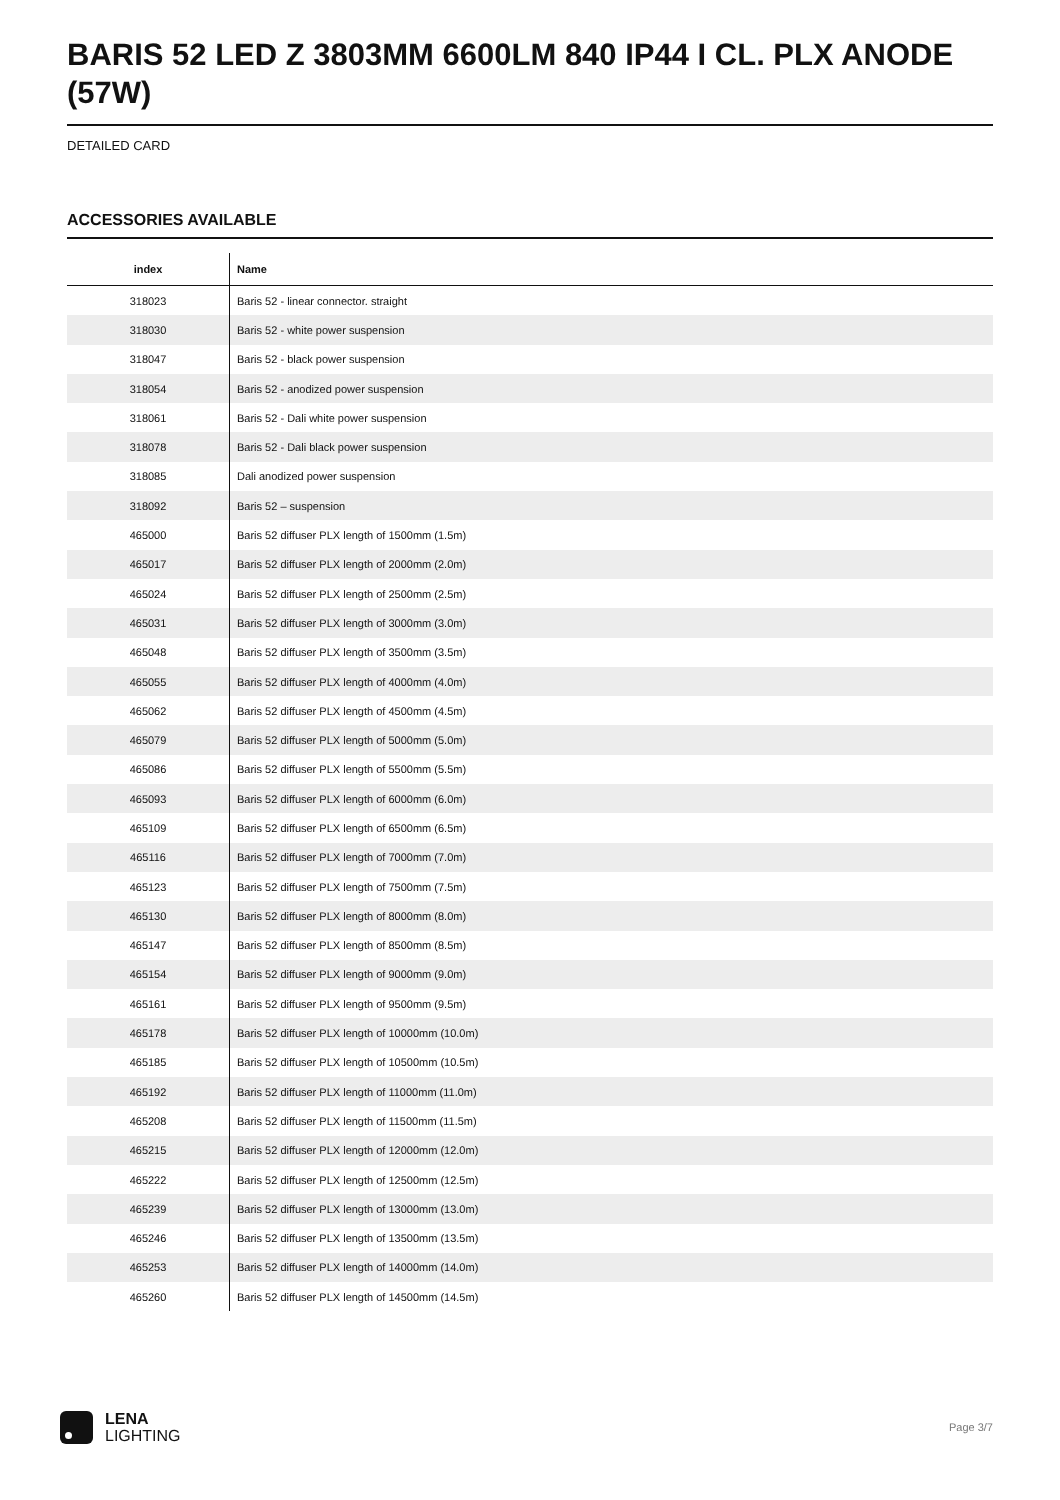BARIS 52 LED Z 3803MM 6600LM 840 IP44 I CL. PLX ANODE (57W)
DETAILED CARD
ACCESSORIES AVAILABLE
| index | Name |
| --- | --- |
| 318023 | Baris 52 - linear connector. straight |
| 318030 | Baris 52 - white power suspension |
| 318047 | Baris 52 - black power suspension |
| 318054 | Baris 52 - anodized power suspension |
| 318061 | Baris 52 - Dali white power suspension |
| 318078 | Baris 52 - Dali black power suspension |
| 318085 | Dali anodized power suspension |
| 318092 | Baris 52 – suspension |
| 465000 | Baris 52 diffuser PLX length of 1500mm (1.5m) |
| 465017 | Baris 52 diffuser PLX length of 2000mm (2.0m) |
| 465024 | Baris 52 diffuser PLX length of 2500mm (2.5m) |
| 465031 | Baris 52 diffuser PLX length of 3000mm (3.0m) |
| 465048 | Baris 52 diffuser PLX length of 3500mm (3.5m) |
| 465055 | Baris 52 diffuser PLX length of 4000mm (4.0m) |
| 465062 | Baris 52 diffuser PLX length of 4500mm (4.5m) |
| 465079 | Baris 52 diffuser PLX length of 5000mm (5.0m) |
| 465086 | Baris 52 diffuser PLX length of 5500mm (5.5m) |
| 465093 | Baris 52 diffuser PLX length of 6000mm (6.0m) |
| 465109 | Baris 52 diffuser PLX length of 6500mm (6.5m) |
| 465116 | Baris 52 diffuser PLX length of 7000mm (7.0m) |
| 465123 | Baris 52 diffuser PLX length of 7500mm (7.5m) |
| 465130 | Baris 52 diffuser PLX length of 8000mm (8.0m) |
| 465147 | Baris 52 diffuser PLX length of 8500mm (8.5m) |
| 465154 | Baris 52 diffuser PLX length of 9000mm (9.0m) |
| 465161 | Baris 52 diffuser PLX length of 9500mm (9.5m) |
| 465178 | Baris 52 diffuser PLX length of 10000mm (10.0m) |
| 465185 | Baris 52 diffuser PLX length of 10500mm (10.5m) |
| 465192 | Baris 52 diffuser PLX length of 11000mm (11.0m) |
| 465208 | Baris 52 diffuser PLX length of 11500mm (11.5m) |
| 465215 | Baris 52 diffuser PLX length of 12000mm (12.0m) |
| 465222 | Baris 52 diffuser PLX length of 12500mm (12.5m) |
| 465239 | Baris 52 diffuser PLX length of 13000mm (13.0m) |
| 465246 | Baris 52 diffuser PLX length of 13500mm (13.5m) |
| 465253 | Baris 52 diffuser PLX length of 14000mm (14.0m) |
| 465260 | Baris 52 diffuser PLX length of 14500mm (14.5m) |
LENA
LIGHTING
Page 3/7